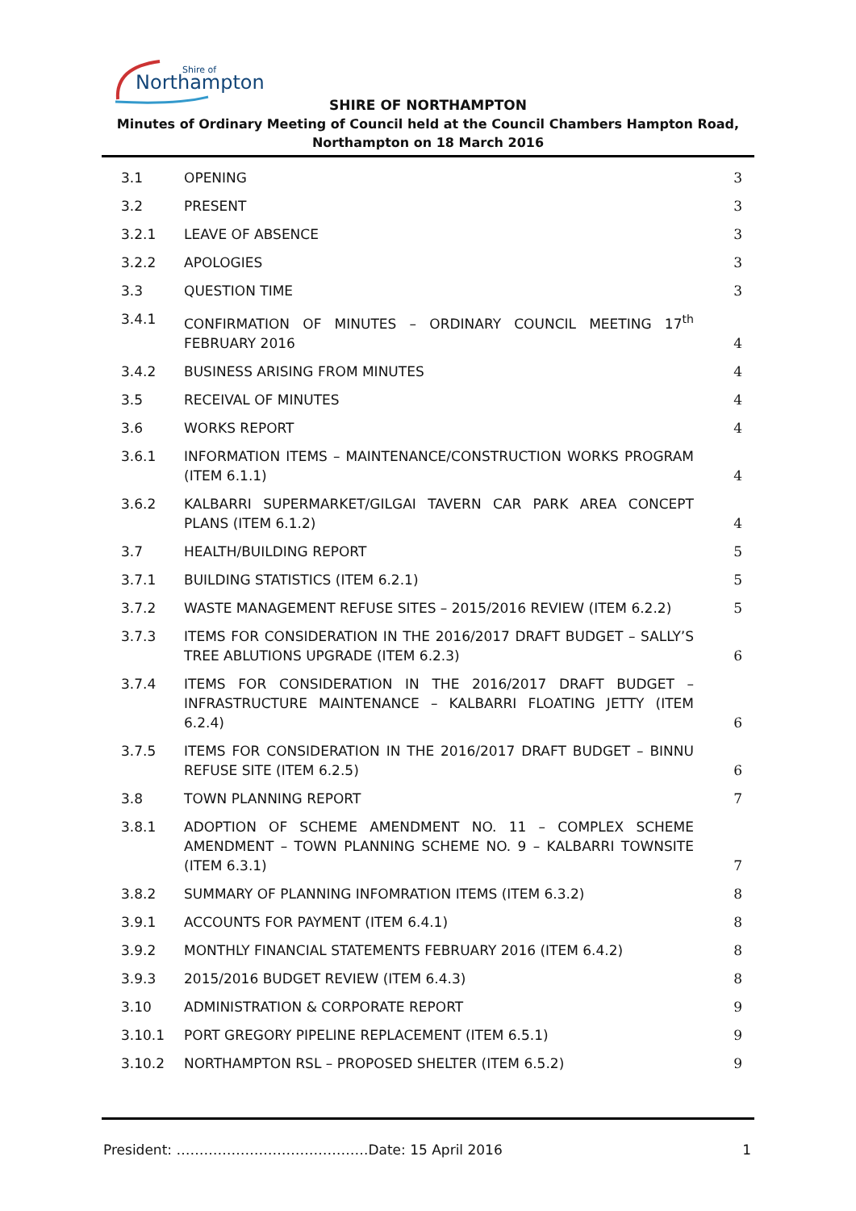Northampton
Shire of
SHIRE OF NORTHAMPTON
Minutes of Ordinary Meeting of Council held at the Council Chambers Hampton Road, Northampton on 18 March 2016
| 3.1 | OPENING | 3 |
| 3.2 | PRESENT | 3 |
| 3.2.1 | LEAVE OF ABSENCE | 3 |
| 3.2.2 | APOLOGIES | 3 |
| 3.3 | QUESTION TIME | 3 |
| 3.4.1 | CONFIRMATION OF MINUTES – ORDINARY COUNCIL MEETING 17<sup>th</sup> FEBRUARY 2016 | 4 |
| 3.4.2 | BUSINESS ARISING FROM MINUTES | 4 |
| 3.5 | RECEIVAL OF MINUTES | 4 |
| 3.6 | WORKS REPORT | 4 |
| 3.6.1 | INFORMATION ITEMS – MAINTENANCE/CONSTRUCTION WORKS PROGRAM (ITEM 6.1.1) | 4 |
| 3.6.2 | KALBARRI SUPERMARKET/GILGAI TAVERN CAR PARK AREA CONCEPT PLANS (ITEM 6.1.2) | 4 |
| 3.7 | HEALTH/BUILDING REPORT | 5 |
| 3.7.1 | BUILDING STATISTICS (ITEM 6.2.1) | 5 |
| 3.7.2 | WASTE MANAGEMENT REFUSE SITES – 2015/2016 REVIEW (ITEM 6.2.2) | 5 |
| 3.7.3 | ITEMS FOR CONSIDERATION IN THE 2016/2017 DRAFT BUDGET – SALLY’S TREE ABLUTIONS UPGRADE (ITEM 6.2.3) | 6 |
| 3.7.4 | ITEMS FOR CONSIDERATION IN THE 2016/2017 DRAFT BUDGET – INFRASTRUCTURE MAINTENANCE – KALBARRI FLOATING JETTY (ITEM 6.2.4) | 6 |
| 3.7.5 | ITEMS FOR CONSIDERATION IN THE 2016/2017 DRAFT BUDGET – BINNU REFUSE SITE (ITEM 6.2.5) | 6 |
| 3.8 | TOWN PLANNING REPORT | 7 |
| 3.8.1 | ADOPTION OF SCHEME AMENDMENT NO. 11 – COMPLEX SCHEME AMENDMENT – TOWN PLANNING SCHEME NO. 9 – KALBARRI TOWNSITE (ITEM 6.3.1) | 7 |
| 3.8.2 | SUMMARY OF PLANNING INFOMRATION ITEMS (ITEM 6.3.2) | 8 |
| 3.9.1 | ACCOUNTS FOR PAYMENT (ITEM 6.4.1) | 8 |
| 3.9.2 | MONTHLY FINANCIAL STATEMENTS FEBRUARY 2016 (ITEM 6.4.2) | 8 |
| 3.9.3 | 2015/2016 BUDGET REVIEW (ITEM 6.4.3) | 8 |
| 3.10 | ADMINISTRATION & CORPORATE REPORT | 9 |
| 3.10.1 | PORT GREGORY PIPELINE REPLACEMENT (ITEM 6.5.1) | 9 |
| 3.10.2 | NORTHAMPTON RSL – PROPOSED SHELTER (ITEM 6.5.2) | 9 |
President: ……………………………………Date: 15 April 2016 1